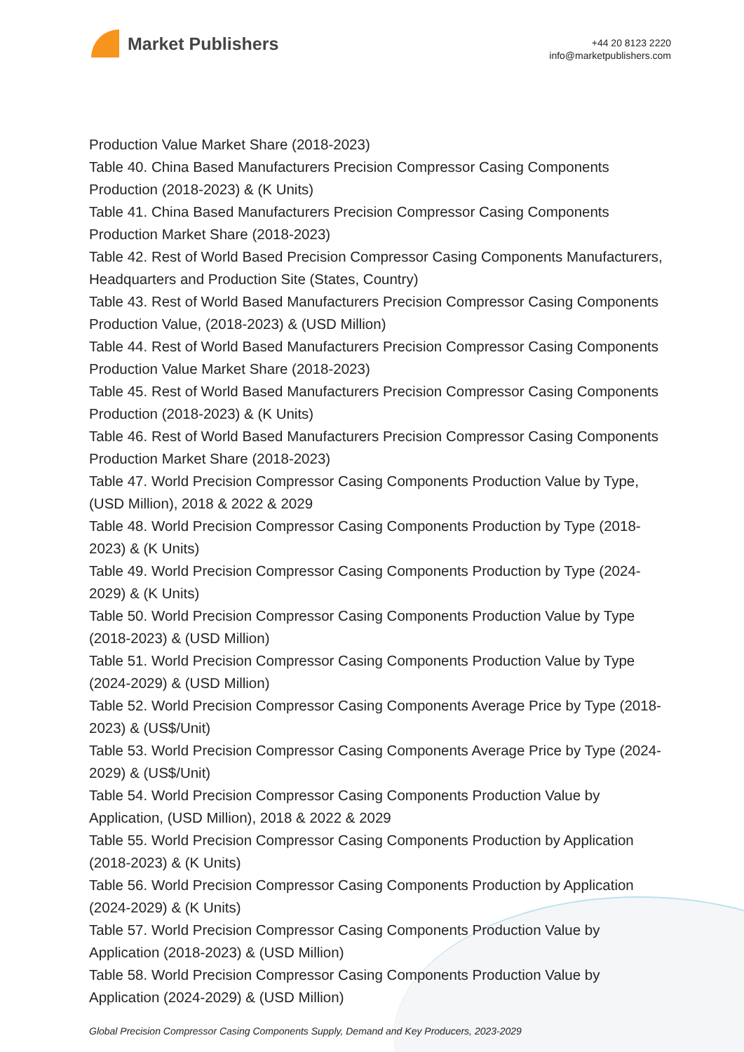Market Publishers
+44 20 8123 2220
info@marketpublishers.com
Production Value Market Share (2018-2023)
Table 40. China Based Manufacturers Precision Compressor Casing Components Production (2018-2023) & (K Units)
Table 41. China Based Manufacturers Precision Compressor Casing Components Production Market Share (2018-2023)
Table 42. Rest of World Based Precision Compressor Casing Components Manufacturers, Headquarters and Production Site (States, Country)
Table 43. Rest of World Based Manufacturers Precision Compressor Casing Components Production Value, (2018-2023) & (USD Million)
Table 44. Rest of World Based Manufacturers Precision Compressor Casing Components Production Value Market Share (2018-2023)
Table 45. Rest of World Based Manufacturers Precision Compressor Casing Components Production (2018-2023) & (K Units)
Table 46. Rest of World Based Manufacturers Precision Compressor Casing Components Production Market Share (2018-2023)
Table 47. World Precision Compressor Casing Components Production Value by Type, (USD Million), 2018 & 2022 & 2029
Table 48. World Precision Compressor Casing Components Production by Type (2018-2023) & (K Units)
Table 49. World Precision Compressor Casing Components Production by Type (2024-2029) & (K Units)
Table 50. World Precision Compressor Casing Components Production Value by Type (2018-2023) & (USD Million)
Table 51. World Precision Compressor Casing Components Production Value by Type (2024-2029) & (USD Million)
Table 52. World Precision Compressor Casing Components Average Price by Type (2018-2023) & (US$/Unit)
Table 53. World Precision Compressor Casing Components Average Price by Type (2024-2029) & (US$/Unit)
Table 54. World Precision Compressor Casing Components Production Value by Application, (USD Million), 2018 & 2022 & 2029
Table 55. World Precision Compressor Casing Components Production by Application (2018-2023) & (K Units)
Table 56. World Precision Compressor Casing Components Production by Application (2024-2029) & (K Units)
Table 57. World Precision Compressor Casing Components Production Value by Application (2018-2023) & (USD Million)
Table 58. World Precision Compressor Casing Components Production Value by Application (2024-2029) & (USD Million)
Global Precision Compressor Casing Components Supply, Demand and Key Producers, 2023-2029